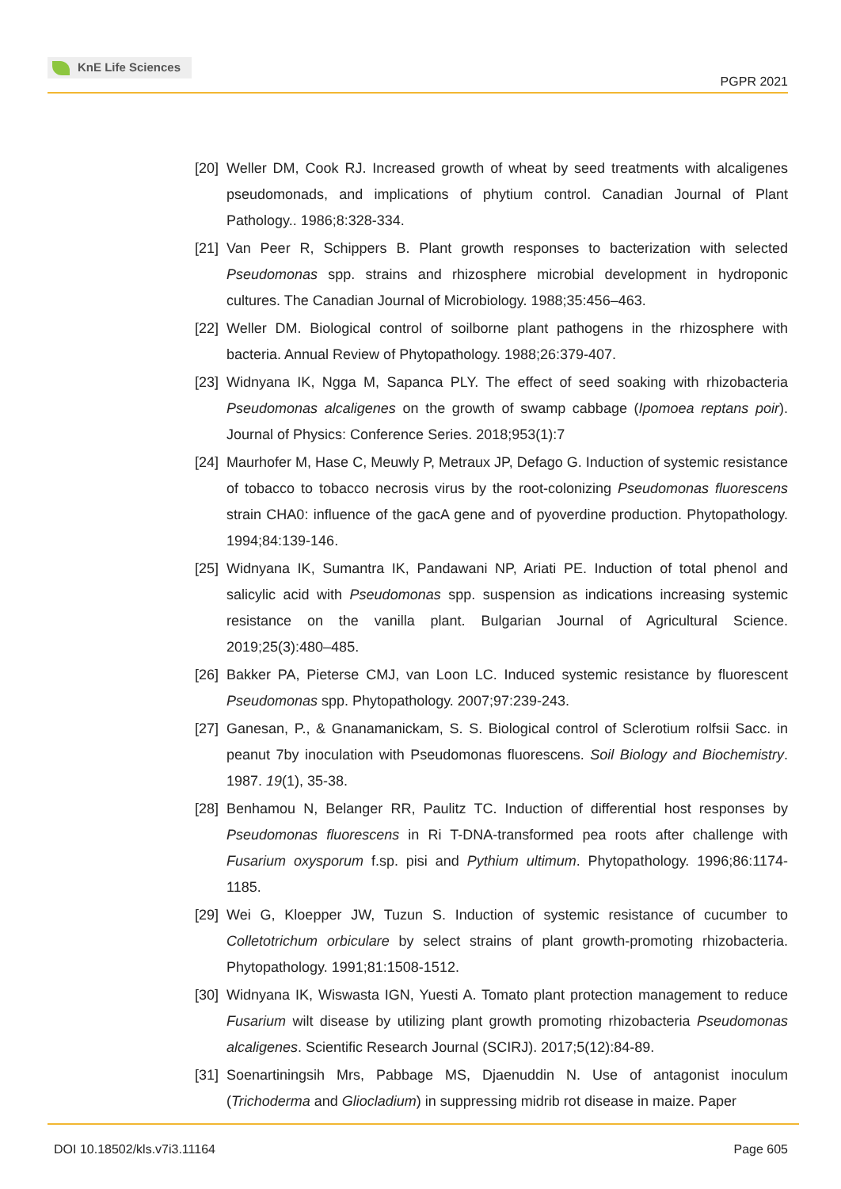KnE Life Sciences
PGPR 2021
[20] Weller DM, Cook RJ. Increased growth of wheat by seed treatments with alcaligenes pseudomonads, and implications of phytium control. Canadian Journal of Plant Pathology.. 1986;8:328-334.
[21] Van Peer R, Schippers B. Plant growth responses to bacterization with selected Pseudomonas spp. strains and rhizosphere microbial development in hydroponic cultures. The Canadian Journal of Microbiology. 1988;35:456–463.
[22] Weller DM. Biological control of soilborne plant pathogens in the rhizosphere with bacteria. Annual Review of Phytopathology. 1988;26:379-407.
[23] Widnyana IK, Ngga M, Sapanca PLY. The effect of seed soaking with rhizobacteria Pseudomonas alcaligenes on the growth of swamp cabbage (Ipomoea reptans poir). Journal of Physics: Conference Series. 2018;953(1):7
[24] Maurhofer M, Hase C, Meuwly P, Metraux JP, Defago G. Induction of systemic resistance of tobacco to tobacco necrosis virus by the root-colonizing Pseudomonas fluorescens strain CHA0: influence of the gacA gene and of pyoverdine production. Phytopathology. 1994;84:139-146.
[25] Widnyana IK, Sumantra IK, Pandawani NP, Ariati PE. Induction of total phenol and salicylic acid with Pseudomonas spp. suspension as indications increasing systemic resistance on the vanilla plant. Bulgarian Journal of Agricultural Science. 2019;25(3):480–485.
[26] Bakker PA, Pieterse CMJ, van Loon LC. Induced systemic resistance by fluorescent Pseudomonas spp. Phytopathology. 2007;97:239-243.
[27] Ganesan, P., & Gnanamanickam, S. S. Biological control of Sclerotium rolfsii Sacc. in peanut 7by inoculation with Pseudomonas fluorescens. Soil Biology and Biochemistry. 1987. 19(1), 35-38.
[28] Benhamou N, Belanger RR, Paulitz TC. Induction of differential host responses by Pseudomonas fluorescens in Ri T-DNA-transformed pea roots after challenge with Fusarium oxysporum f.sp. pisi and Pythium ultimum. Phytopathology. 1996;86:1174-1185.
[29] Wei G, Kloepper JW, Tuzun S. Induction of systemic resistance of cucumber to Colletotrichum orbiculare by select strains of plant growth-promoting rhizobacteria. Phytopathology. 1991;81:1508-1512.
[30] Widnyana IK, Wiswasta IGN, Yuesti A. Tomato plant protection management to reduce Fusarium wilt disease by utilizing plant growth promoting rhizobacteria Pseudomonas alcaligenes. Scientific Research Journal (SCIRJ). 2017;5(12):84-89.
[31] Soenartiningsih Mrs, Pabbage MS, Djaenuddin N. Use of antagonist inoculum (Trichoderma and Gliocladium) in suppressing midrib rot disease in maize. Paper
DOI 10.18502/kls.v7i3.11164 Page 605